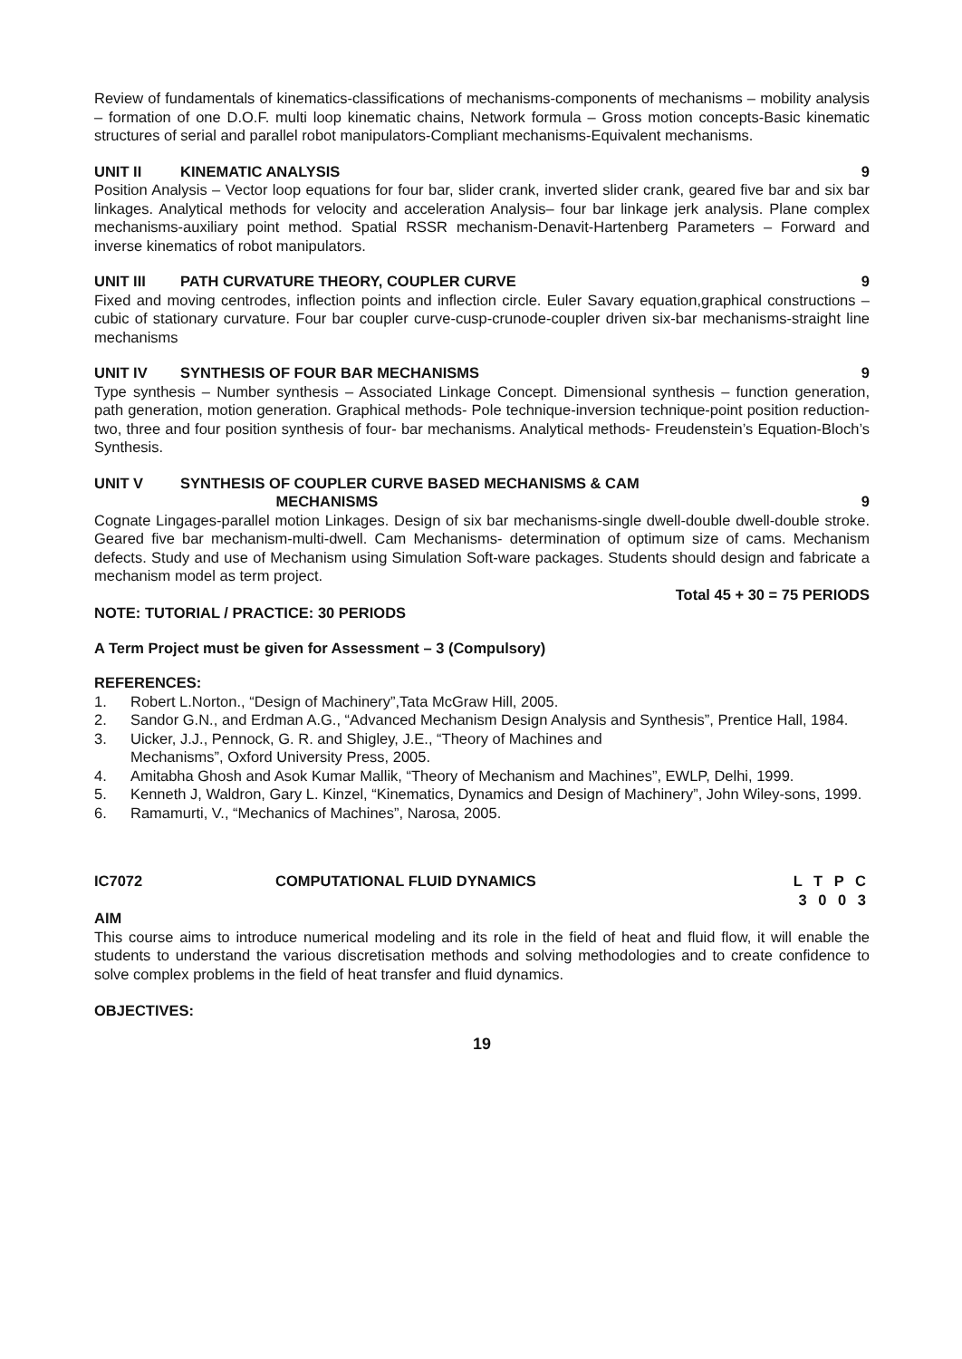Review of fundamentals of kinematics-classifications of mechanisms-components of mechanisms – mobility analysis – formation of one D.O.F. multi loop kinematic chains, Network formula – Gross motion concepts-Basic kinematic structures of serial and parallel robot manipulators-Compliant mechanisms-Equivalent mechanisms.
UNIT II KINEMATIC ANALYSIS 9
Position Analysis – Vector loop equations for four bar, slider crank, inverted slider crank, geared five bar and six bar linkages. Analytical methods for velocity and acceleration Analysis– four bar linkage jerk analysis. Plane complex mechanisms-auxiliary point method. Spatial RSSR mechanism-Denavit-Hartenberg Parameters – Forward and inverse kinematics of robot manipulators.
UNIT III PATH CURVATURE THEORY, COUPLER CURVE 9
Fixed and moving centrodes, inflection points and inflection circle. Euler Savary equation,graphical constructions – cubic of stationary curvature. Four bar coupler curve-cusp-crunode-coupler driven six-bar mechanisms-straight line mechanisms
UNIT IV SYNTHESIS OF FOUR BAR MECHANISMS 9
Type synthesis – Number synthesis – Associated Linkage Concept. Dimensional synthesis – function generation, path generation, motion generation. Graphical methods- Pole technique-inversion technique-point position reduction-two, three and four position synthesis of four- bar mechanisms. Analytical methods- Freudenstein’s Equation-Bloch’s Synthesis.
UNIT V SYNTHESIS OF COUPLER CURVE BASED MECHANISMS & CAM
MECHANISMS 9
Cognate Lingages-parallel motion Linkages. Design of six bar mechanisms-single dwell-double dwell-double stroke. Geared five bar mechanism-multi-dwell. Cam Mechanisms- determination of optimum size of cams. Mechanism defects. Study and use of Mechanism using Simulation Soft-ware packages. Students should design and fabricate a mechanism model as term project.
Total 45 + 30 = 75 PERIODS
NOTE: TUTORIAL / PRACTICE: 30 PERIODS
A Term Project must be given for Assessment – 3 (Compulsory)
REFERENCES:
1. Robert L.Norton., “Design of Machinery”,Tata McGraw Hill, 2005.
2. Sandor G.N., and Erdman A.G., “Advanced Mechanism Design Analysis and Synthesis”, Prentice Hall, 1984.
3. Uicker, J.J., Pennock, G. R. and Shigley, J.E., “Theory of Machines and
Mechanisms”, Oxford University Press, 2005.
4. Amitabha Ghosh and Asok Kumar Mallik, “Theory of Mechanism and Machines”, EWLP, Delhi, 1999.
5. Kenneth J, Waldron, Gary L. Kinzel, “Kinematics, Dynamics and Design of Machinery”, John Wiley-sons, 1999.
6. Ramamurti, V., “Mechanics of Machines”, Narosa, 2005.
IC7072 COMPUTATIONAL FLUID DYNAMICS L T P C
3 0 0 3
AIM
This course aims to introduce numerical modeling and its role in the field of heat and fluid flow, it will enable the students to understand the various discretisation methods and solving methodologies and to create confidence to solve complex problems in the field of heat transfer and fluid dynamics.
OBJECTIVES:
19